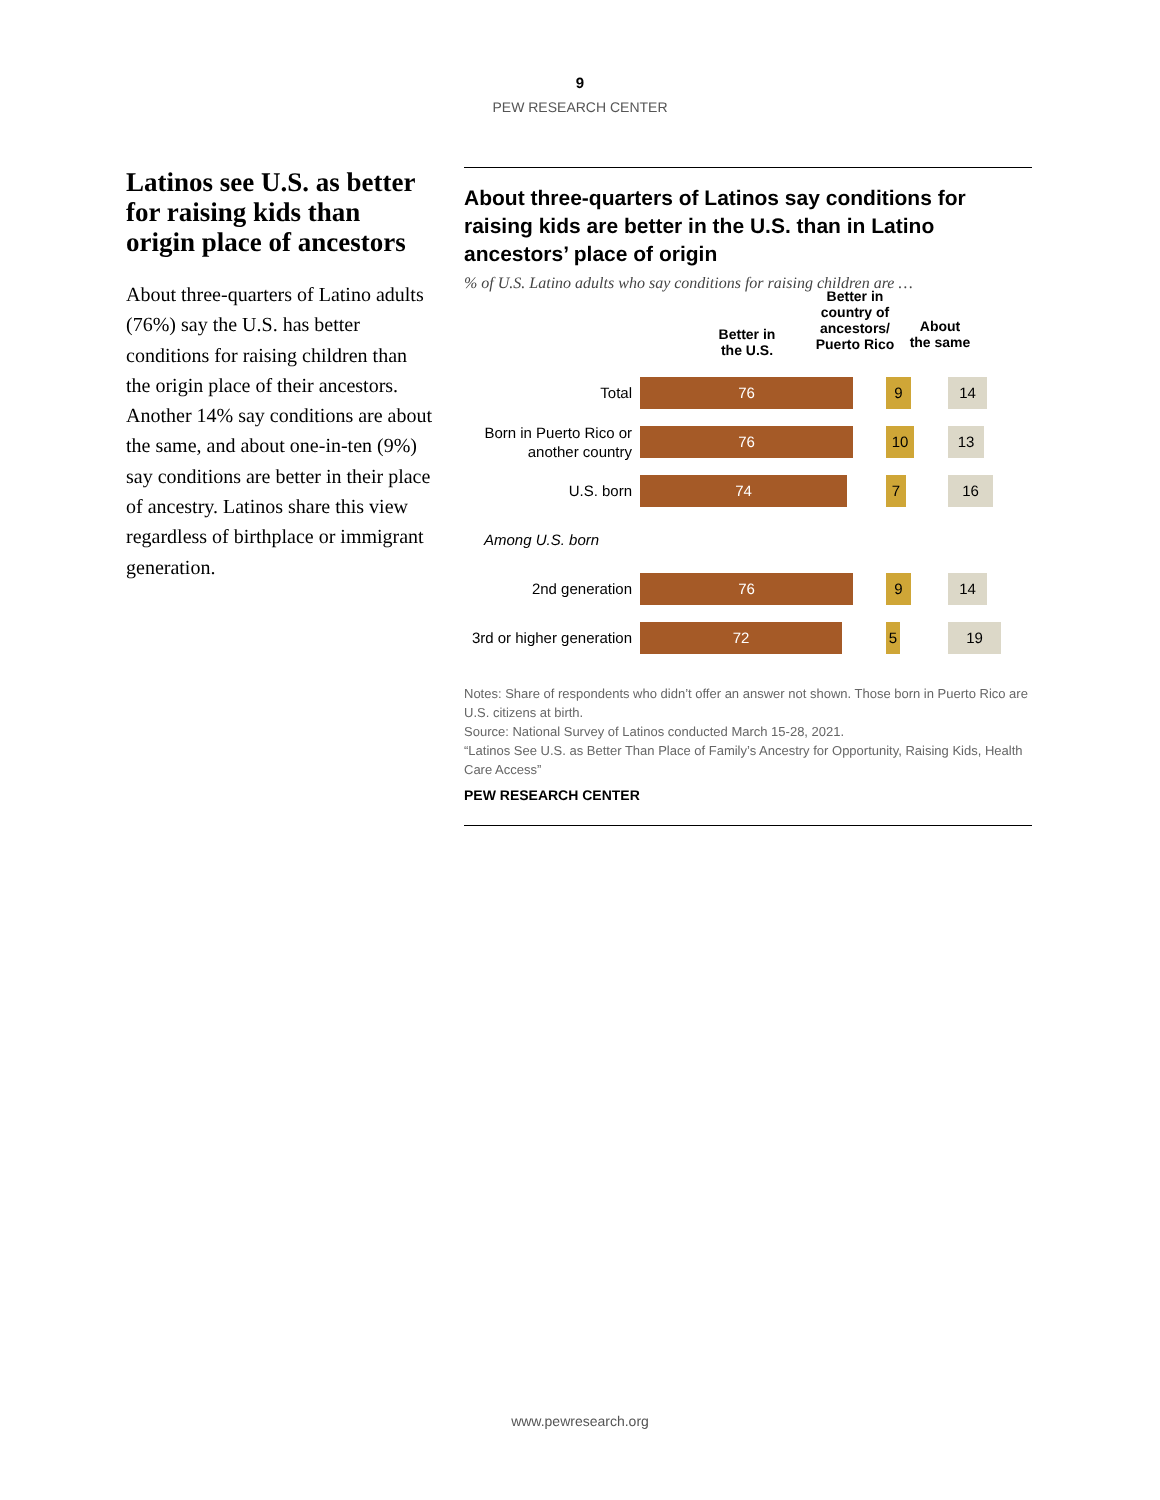9
PEW RESEARCH CENTER
Latinos see U.S. as better for raising kids than origin place of ancestors
About three-quarters of Latino adults (76%) say the U.S. has better conditions for raising children than the origin place of their ancestors. Another 14% say conditions are about the same, and about one-in-ten (9%) say conditions are better in their place of ancestry. Latinos share this view regardless of birthplace or immigrant generation.
About three-quarters of Latinos say conditions for raising kids are better in the U.S. than in Latino ancestors’ place of origin
% of U.S. Latino adults who say conditions for raising children are …
Better in
the U.S.
Better in country of ancestors/ Puerto Rico
About
the same
Total
76 9 14
Born in Puerto Rico or another country
76 10 13
U.S. born
74 7 16
Among U.S. born
2nd generation
76 9 14
3rd or higher generation
72 5 19
Notes: Share of respondents who didn’t offer an answer not shown. Those born in Puerto Rico are U.S. citizens at birth.
Source: National Survey of Latinos conducted March 15-28, 2021.
“Latinos See U.S. as Better Than Place of Family’s Ancestry for Opportunity, Raising Kids, Health Care Access”
PEW RESEARCH CENTER
www.pewresearch.org